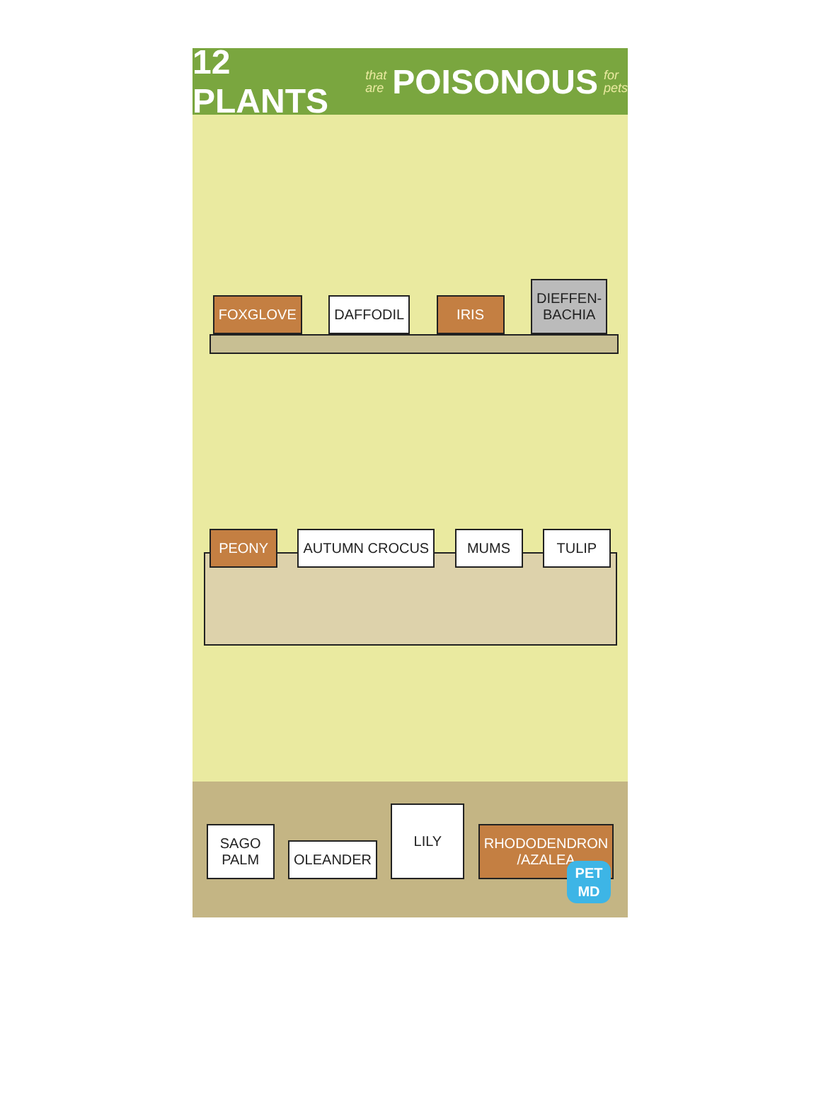12 PLANTS that
are POISONOUS for
pets
FOXGLOVE
DAFFODIL
IRIS
DIEFFEN-
BACHIA
PEONY
AUTUMN CROCUS
MUMS
TULIP
SAGO
PALM
OLEANDER
LILY
RHODODENDRON
/AZALEA
PET
MD